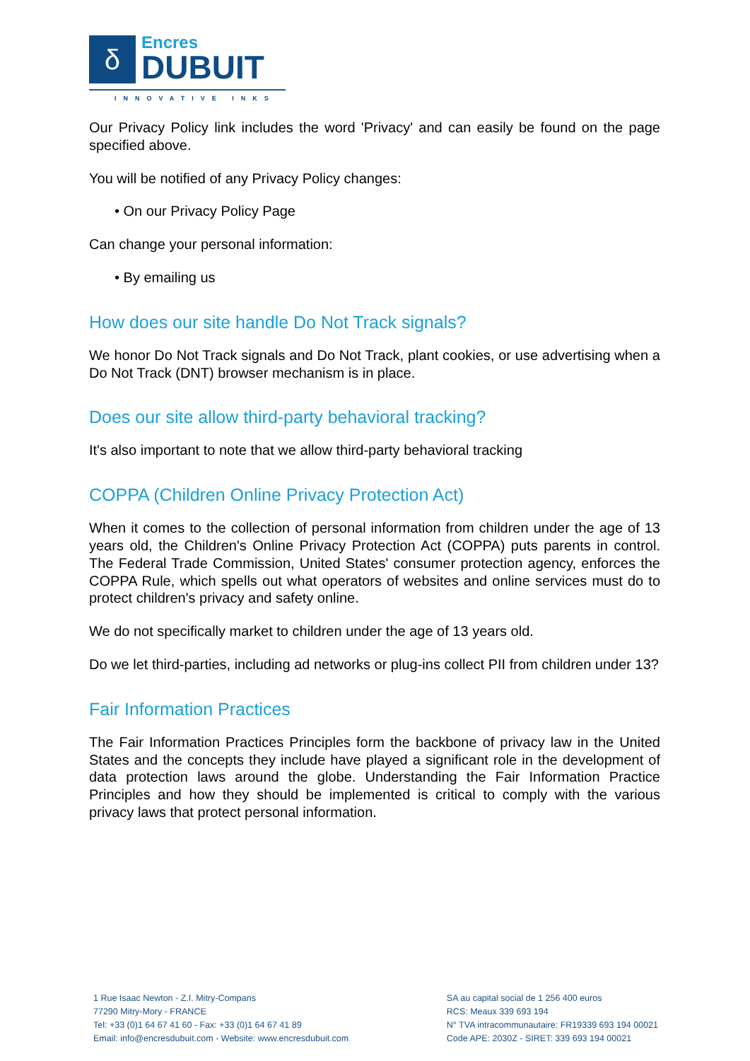δ
Encres
DUBUIT
INNOVATIVE INKS
Our Privacy Policy link includes the word 'Privacy' and can easily be found on the page specified above.
You will be notified of any Privacy Policy changes:
• On our Privacy Policy Page
Can change your personal information:
• By emailing us
How does our site handle Do Not Track signals?
We honor Do Not Track signals and Do Not Track, plant cookies, or use advertising when a Do Not Track (DNT) browser mechanism is in place.
Does our site allow third-party behavioral tracking?
It's also important to note that we allow third-party behavioral tracking
COPPA (Children Online Privacy Protection Act)
When it comes to the collection of personal information from children under the age of 13 years old, the Children's Online Privacy Protection Act (COPPA) puts parents in control. The Federal Trade Commission, United States' consumer protection agency, enforces the COPPA Rule, which spells out what operators of websites and online services must do to protect children's privacy and safety online.
We do not specifically market to children under the age of 13 years old.
Do we let third-parties, including ad networks or plug-ins collect PII from children under 13?
Fair Information Practices
The Fair Information Practices Principles form the backbone of privacy law in the United States and the concepts they include have played a significant role in the development of data protection laws around the globe. Understanding the Fair Information Practice Principles and how they should be implemented is critical to comply with the various privacy laws that protect personal information.
1 Rue Isaac Newton - Z.I. Mitry-Compans
77290 Mitry-Mory - FRANCE
Tel: +33 (0)1 64 67 41 60 - Fax: +33 (0)1 64 67 41 89
Email: info@encresdubuit.com - Website: www.encresdubuit.com
SA au capital social de 1 256 400 euros
RCS: Meaux 339 693 194
N° TVA intracommunautaire: FR19339 693 194 00021
Code APE: 2030Z - SIRET: 339 693 194 00021